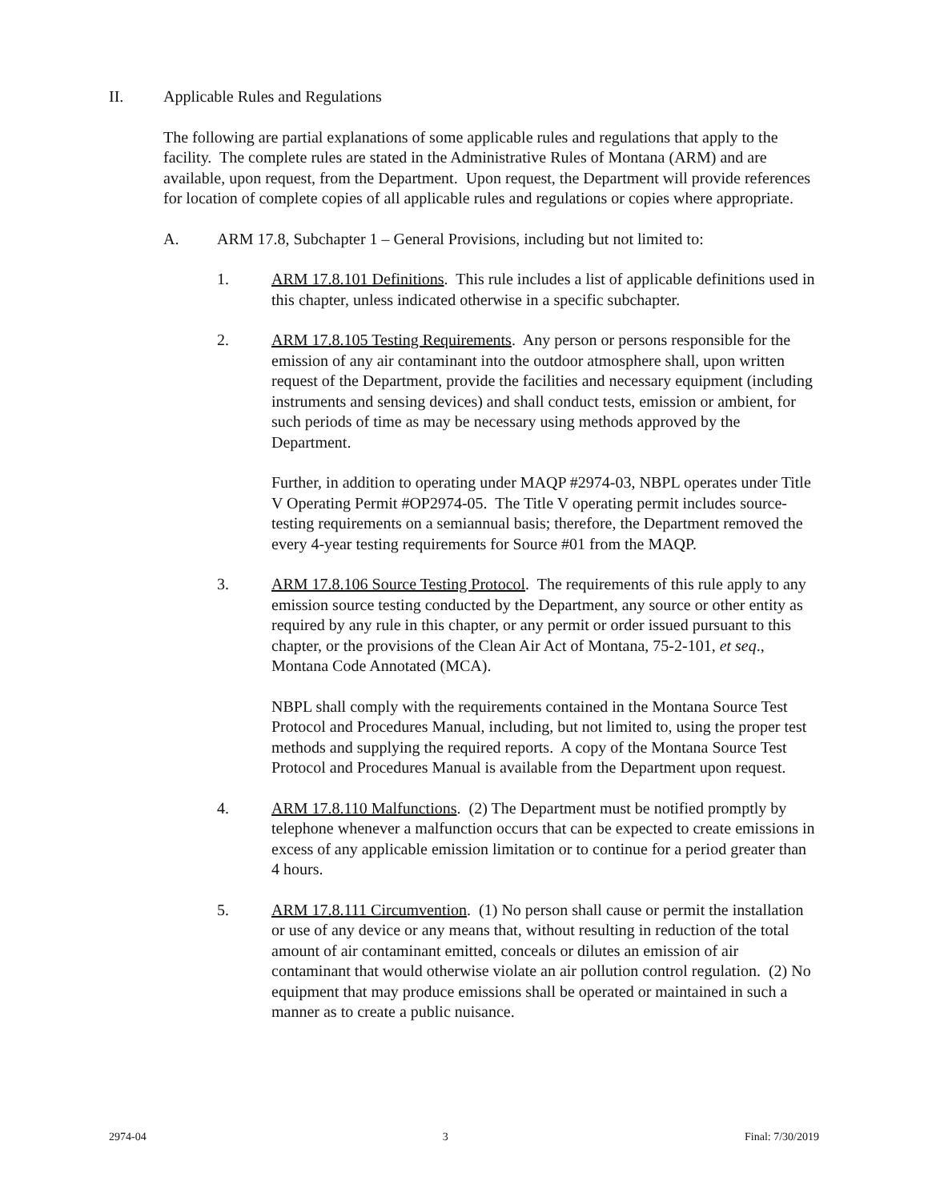II. Applicable Rules and Regulations
The following are partial explanations of some applicable rules and regulations that apply to the facility. The complete rules are stated in the Administrative Rules of Montana (ARM) and are available, upon request, from the Department. Upon request, the Department will provide references for location of complete copies of all applicable rules and regulations or copies where appropriate.
A. ARM 17.8, Subchapter 1 – General Provisions, including but not limited to:
1. ARM 17.8.101 Definitions. This rule includes a list of applicable definitions used in this chapter, unless indicated otherwise in a specific subchapter.
2. ARM 17.8.105 Testing Requirements. Any person or persons responsible for the emission of any air contaminant into the outdoor atmosphere shall, upon written request of the Department, provide the facilities and necessary equipment (including instruments and sensing devices) and shall conduct tests, emission or ambient, for such periods of time as may be necessary using methods approved by the Department.
Further, in addition to operating under MAQP #2974-03, NBPL operates under Title V Operating Permit #OP2974-05. The Title V operating permit includes source-testing requirements on a semiannual basis; therefore, the Department removed the every 4-year testing requirements for Source #01 from the MAQP.
3. ARM 17.8.106 Source Testing Protocol. The requirements of this rule apply to any emission source testing conducted by the Department, any source or other entity as required by any rule in this chapter, or any permit or order issued pursuant to this chapter, or the provisions of the Clean Air Act of Montana, 75-2-101, et seq., Montana Code Annotated (MCA).
NBPL shall comply with the requirements contained in the Montana Source Test Protocol and Procedures Manual, including, but not limited to, using the proper test methods and supplying the required reports. A copy of the Montana Source Test Protocol and Procedures Manual is available from the Department upon request.
4. ARM 17.8.110 Malfunctions. (2) The Department must be notified promptly by telephone whenever a malfunction occurs that can be expected to create emissions in excess of any applicable emission limitation or to continue for a period greater than 4 hours.
5. ARM 17.8.111 Circumvention. (1) No person shall cause or permit the installation or use of any device or any means that, without resulting in reduction of the total amount of air contaminant emitted, conceals or dilutes an emission of air contaminant that would otherwise violate an air pollution control regulation. (2) No equipment that may produce emissions shall be operated or maintained in such a manner as to create a public nuisance.
2974-04 3 Final: 7/30/2019